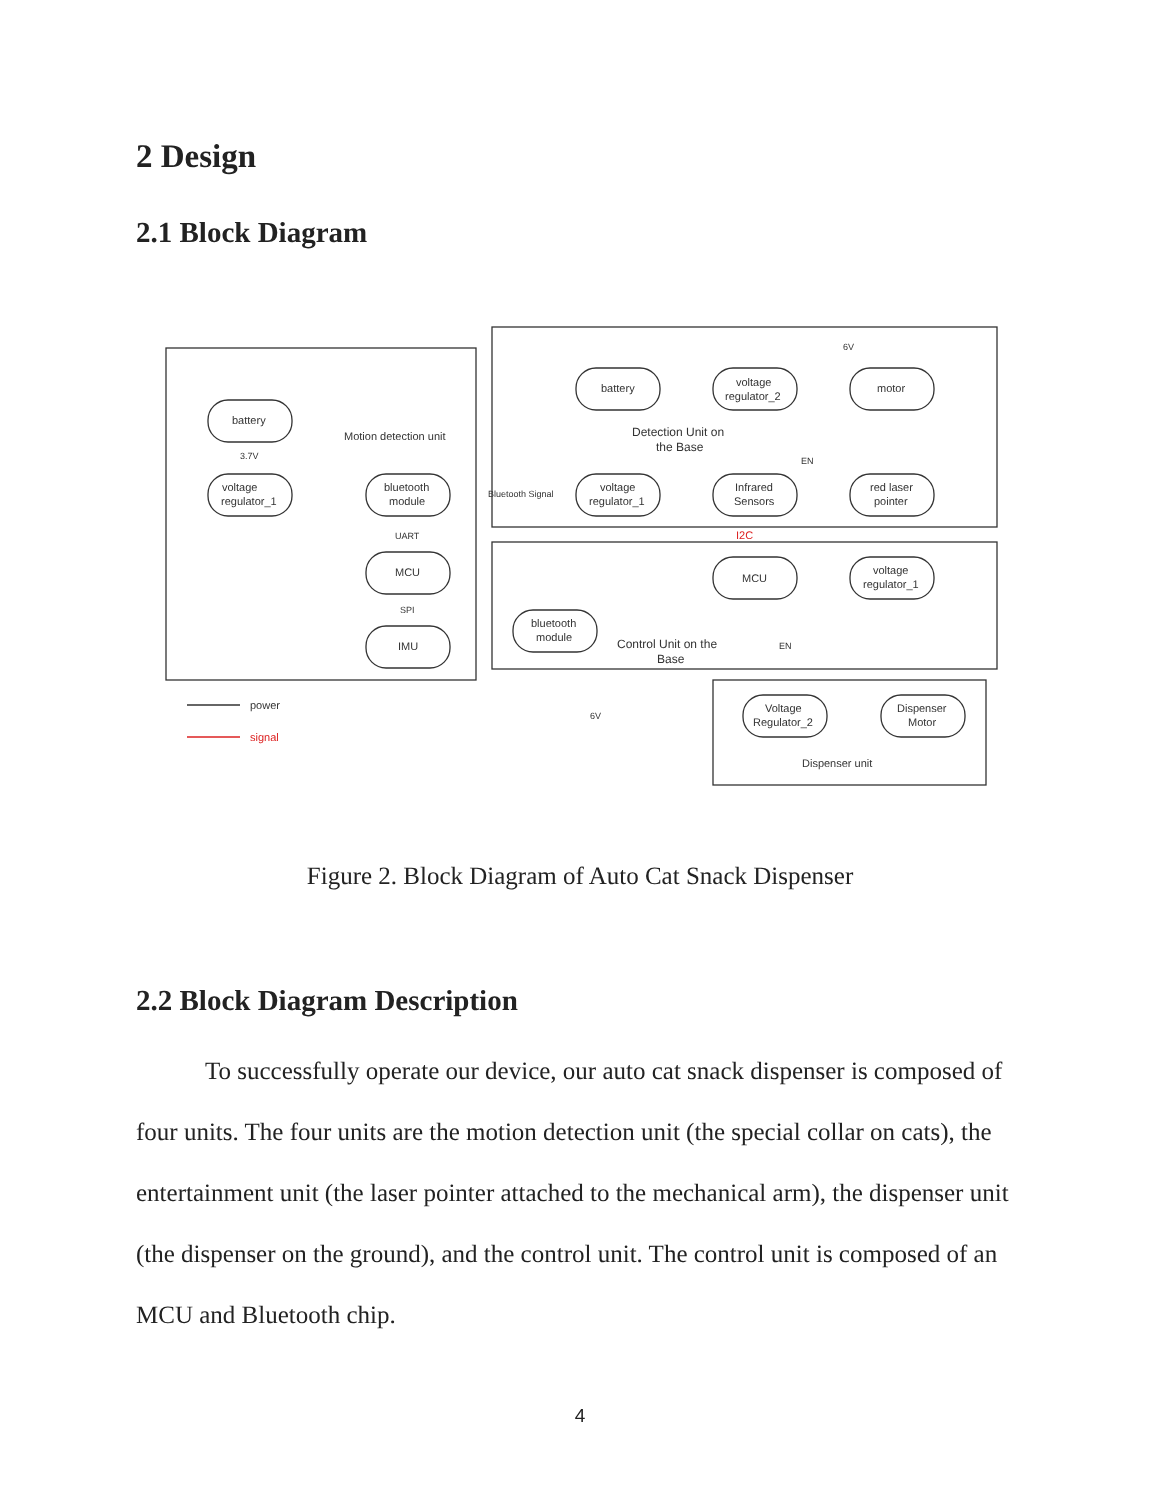2 Design
2.1 Block Diagram
battery
voltage
regulator_1
bluetooth
module
MCU
IMU
Motion detection unit
battery
voltage
regulator_2
motor
Detection Unit on
the Base
voltage
regulator_1
Infrared
Sensors
red laser
pointer
MCU
voltage
regulator_1
bluetooth
module
Control Unit on the
Base
Voltage
Regulator_2
Dispenser
Motor
Dispenser unit
power
signal
Bluetooth Signal
3.7V
UART
SPI
I2C
EN
EN
6V
6V
Figure 2. Block Diagram of Auto Cat Snack Dispenser
2.2 Block Diagram Description
To successfully operate our device, our auto cat snack dispenser is composed of four units. The four units are the motion detection unit (the special collar on cats), the entertainment unit (the laser pointer attached to the mechanical arm), the dispenser unit (the dispenser on the ground), and the control unit. The control unit is composed of an MCU and Bluetooth chip.
4